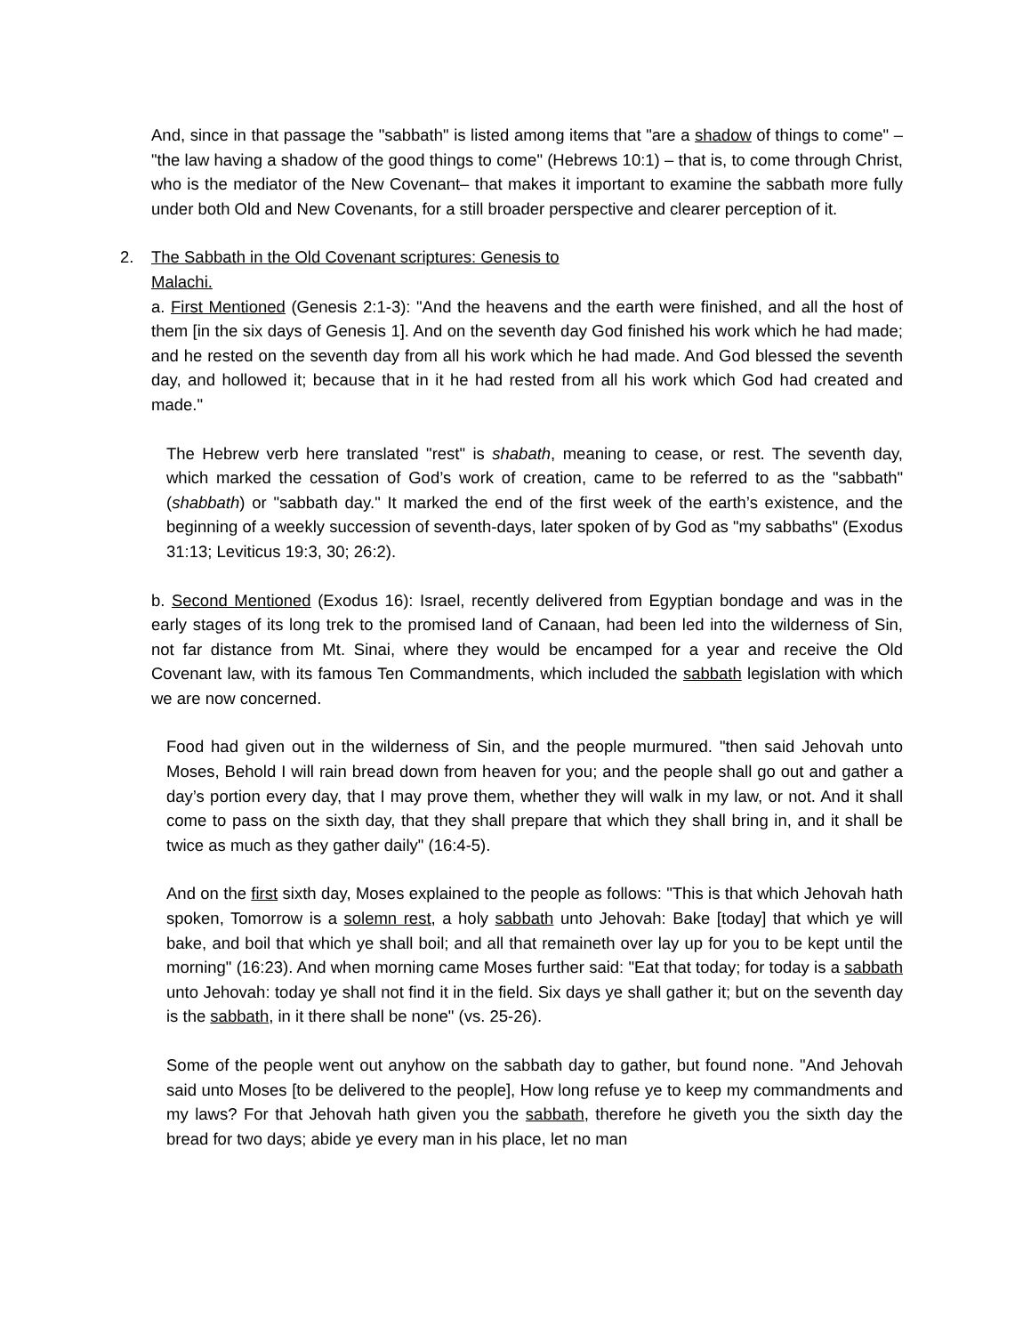And, since in that passage the "sabbath" is listed among items that "are a shadow of things to come" – "the law having a shadow of the good things to come" (Hebrews 10:1) – that is, to come through Christ, who is the mediator of the New Covenant– that makes it important to examine the sabbath more fully under both Old and New Covenants, for a still broader perspective and clearer perception of it.
2. The Sabbath in the Old Covenant scriptures: Genesis to Malachi.
a. First Mentioned (Genesis 2:1-3): "And the heavens and the earth were finished, and all the host of them [in the six days of Genesis 1]. And on the seventh day God finished his work which he had made; and he rested on the seventh day from all his work which he had made. And God blessed the seventh day, and hollowed it; because that in it he had rested from all his work which God had created and made."
The Hebrew verb here translated "rest" is shabath, meaning to cease, or rest. The seventh day, which marked the cessation of God’s work of creation, came to be referred to as the "sabbath" (shabbath) or "sabbath day." It marked the end of the first week of the earth’s existence, and the beginning of a weekly succession of seventh-days, later spoken of by God as "my sabbaths" (Exodus 31:13; Leviticus 19:3, 30; 26:2).
b. Second Mentioned (Exodus 16): Israel, recently delivered from Egyptian bondage and was in the early stages of its long trek to the promised land of Canaan, had been led into the wilderness of Sin, not far distance from Mt. Sinai, where they would be encamped for a year and receive the Old Covenant law, with its famous Ten Commandments, which included the sabbath legislation with which we are now concerned.
Food had given out in the wilderness of Sin, and the people murmured. "then said Jehovah unto Moses, Behold I will rain bread down from heaven for you; and the people shall go out and gather a day’s portion every day, that I may prove them, whether they will walk in my law, or not. And it shall come to pass on the sixth day, that they shall prepare that which they shall bring in, and it shall be twice as much as they gather daily" (16:4-5).
And on the first sixth day, Moses explained to the people as follows: "This is that which Jehovah hath spoken, Tomorrow is a solemn rest, a holy sabbath unto Jehovah: Bake [today] that which ye will bake, and boil that which ye shall boil; and all that remaineth over lay up for you to be kept until the morning" (16:23). And when morning came Moses further said: "Eat that today; for today is a sabbath unto Jehovah: today ye shall not find it in the field. Six days ye shall gather it; but on the seventh day is the sabbath, in it there shall be none" (vs. 25-26).
Some of the people went out anyhow on the sabbath day to gather, but found none. "And Jehovah said unto Moses [to be delivered to the people], How long refuse ye to keep my commandments and my laws? For that Jehovah hath given you the sabbath, therefore he giveth you the sixth day the bread for two days; abide ye every man in his place, let no man